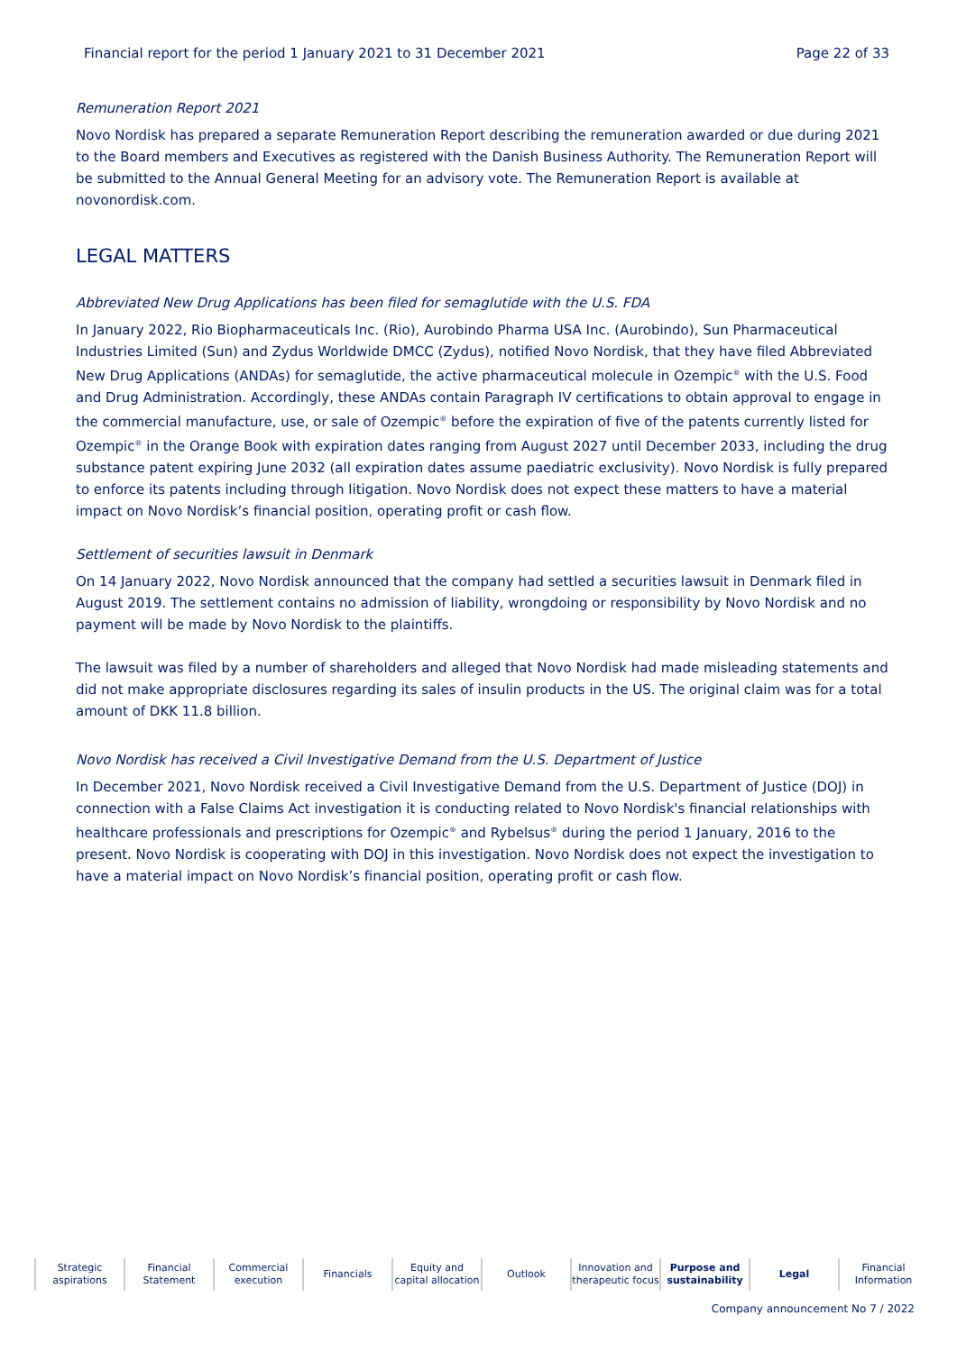Financial report for the period 1 January 2021 to 31 December 2021 Page 22 of 33
Remuneration Report 2021
Novo Nordisk has prepared a separate Remuneration Report describing the remuneration awarded or due during 2021 to the Board members and Executives as registered with the Danish Business Authority. The Remuneration Report will be submitted to the Annual General Meeting for an advisory vote. The Remuneration Report is available at novonordisk.com.
LEGAL MATTERS
Abbreviated New Drug Applications has been filed for semaglutide with the U.S. FDA
In January 2022, Rio Biopharmaceuticals Inc. (Rio), Aurobindo Pharma USA Inc. (Aurobindo), Sun Pharmaceutical Industries Limited (Sun) and Zydus Worldwide DMCC (Zydus), notified Novo Nordisk, that they have filed Abbreviated New Drug Applications (ANDAs) for semaglutide, the active pharmaceutical molecule in Ozempic<sup>®</sup> with the U.S. Food and Drug Administration. Accordingly, these ANDAs contain Paragraph IV certifications to obtain approval to engage in the commercial manufacture, use, or sale of Ozempic<sup>®</sup> before the expiration of five of the patents currently listed for Ozempic<sup>®</sup> in the Orange Book with expiration dates ranging from August 2027 until December 2033, including the drug substance patent expiring June 2032 (all expiration dates assume paediatric exclusivity). Novo Nordisk is fully prepared to enforce its patents including through litigation. Novo Nordisk does not expect these matters to have a material impact on Novo Nordisk’s financial position, operating profit or cash flow.
Settlement of securities lawsuit in Denmark
On 14 January 2022, Novo Nordisk announced that the company had settled a securities lawsuit in Denmark filed in August 2019. The settlement contains no admission of liability, wrongdoing or responsibility by Novo Nordisk and no payment will be made by Novo Nordisk to the plaintiffs.
The lawsuit was filed by a number of shareholders and alleged that Novo Nordisk had made misleading statements and did not make appropriate disclosures regarding its sales of insulin products in the US. The original claim was for a total amount of DKK 11.8 billion.
Novo Nordisk has received a Civil Investigative Demand from the U.S. Department of Justice
In December 2021, Novo Nordisk received a Civil Investigative Demand from the U.S. Department of Justice (DOJ) in connection with a False Claims Act investigation it is conducting related to Novo Nordisk's financial relationships with healthcare professionals and prescriptions for Ozempic<sup>®</sup> and Rybelsus<sup>®</sup> during the period 1 January, 2016 to the present. Novo Nordisk is cooperating with DOJ in this investigation. Novo Nordisk does not expect the investigation to have a material impact on Novo Nordisk’s financial position, operating profit or cash flow.
Strategic
aspirations
Financial
Statement
Commercial
execution
Financials Equity and
capital allocation
Outlook Innovation and
therapeutic focus
Purpose and
sustainability
Legal Financial
Information
Company announcement No 7 / 2022